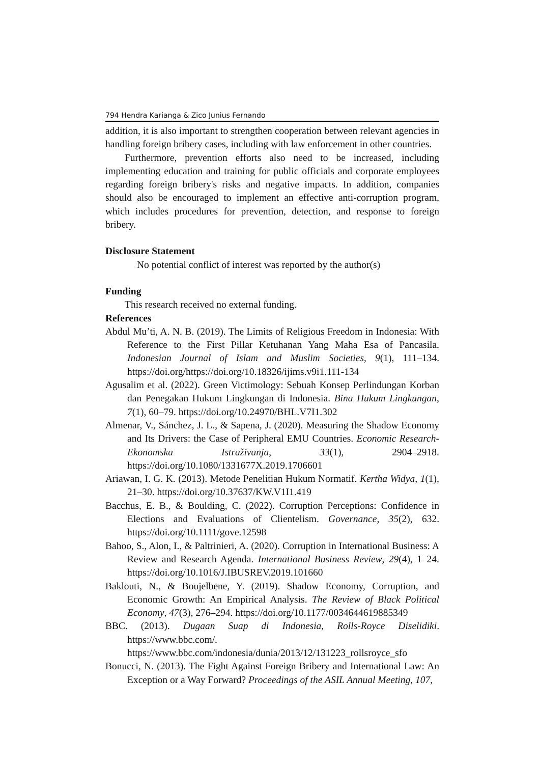794 Hendra Karianga & Zico Junius Fernando
addition, it is also important to strengthen cooperation between relevant agencies in handling foreign bribery cases, including with law enforcement in other countries.
Furthermore, prevention efforts also need to be increased, including implementing education and training for public officials and corporate employees regarding foreign bribery's risks and negative impacts. In addition, companies should also be encouraged to implement an effective anti-corruption program, which includes procedures for prevention, detection, and response to foreign bribery.
Disclosure Statement
No potential conflict of interest was reported by the author(s)
Funding
This research received no external funding.
References
Abdul Mu’ti, A. N. B. (2019). The Limits of Religious Freedom in Indonesia: With Reference to the First Pillar Ketuhanan Yang Maha Esa of Pancasila. Indonesian Journal of Islam and Muslim Societies, 9(1), 111–134. https://doi.org/https://doi.org/10.18326/ijims.v9i1.111-134
Agusalim et al. (2022). Green Victimology: Sebuah Konsep Perlindungan Korban dan Penegakan Hukum Lingkungan di Indonesia. Bina Hukum Lingkungan, 7(1), 60–79. https://doi.org/10.24970/BHL.V7I1.302
Almenar, V., Sánchez, J. L., & Sapena, J. (2020). Measuring the Shadow Economy and Its Drivers: the Case of Peripheral EMU Countries. Economic Research-Ekonomska Istraživanja, 33(1), 2904–2918. https://doi.org/10.1080/1331677X.2019.1706601
Ariawan, I. G. K. (2013). Metode Penelitian Hukum Normatif. Kertha Widya, 1(1), 21–30. https://doi.org/10.37637/KW.V1I1.419
Bacchus, E. B., & Boulding, C. (2022). Corruption Perceptions: Confidence in Elections and Evaluations of Clientelism. Governance, 35(2), 632. https://doi.org/10.1111/gove.12598
Bahoo, S., Alon, I., & Paltrinieri, A. (2020). Corruption in International Business: A Review and Research Agenda. International Business Review, 29(4), 1–24. https://doi.org/10.1016/J.IBUSREV.2019.101660
Baklouti, N., & Boujelbene, Y. (2019). Shadow Economy, Corruption, and Economic Growth: An Empirical Analysis. The Review of Black Political Economy, 47(3), 276–294. https://doi.org/10.1177/0034644619885349
BBC. (2013). Dugaan Suap di Indonesia, Rolls-Royce Diselidiki. https://www.bbc.com/. https://www.bbc.com/indonesia/dunia/2013/12/131223_rollsroyce_sfo
Bonucci, N. (2013). The Fight Against Foreign Bribery and International Law: An Exception or a Way Forward? Proceedings of the ASIL Annual Meeting, 107,